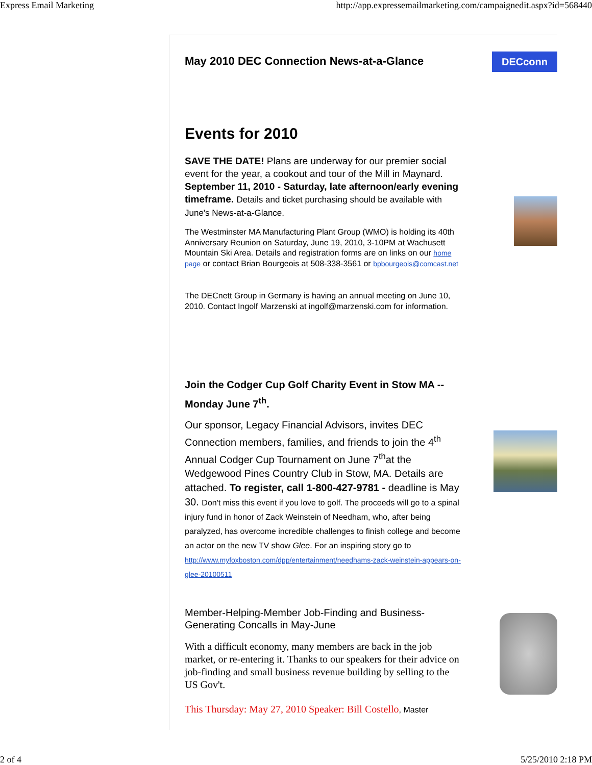Express Email Marketing http://app.expressemailmarketing.com/campaignedit.aspx?id=568440
DECconn May 2010 DEC Connection News-at-a-Glance
Events for 2010
SAVE THE DATE! Plans are underway for our premier social event for the year, a cookout and tour of the Mill in Maynard. September 11, 2010 - Saturday, late afternoon/early evening timeframe. Details and ticket purchasing should be available with June's News-at-a-Glance.
The Westminster MA Manufacturing Plant Group (WMO) is holding its 40th Anniversary Reunion on Saturday, June 19, 2010, 3-10PM at Wachusett Mountain Ski Area. Details and registration forms are on links on our home page or contact Brian Bourgeois at 508-338-3561 or bpbourgeois@comcast.net
The DECnett Group in Germany is having an annual meeting on June 10, 2010. Contact Ingolf Marzenski at ingolf@marzenski.com for information.
Join the Codger Cup Golf Charity Event in Stow MA -- Monday June 7<sup>th</sup>.
Our sponsor, Legacy Financial Advisors, invites DEC Connection members, families, and friends to join the 4<sup>th</sup> Annual Codger Cup Tournament on June 7<sup>th</sup>at the Wedgewood Pines Country Club in Stow, MA. Details are attached. To register, call 1-800-427-9781 - deadline is May 30. Don't miss this event if you love to golf. The proceeds will go to a spinal injury fund in honor of Zack Weinstein of Needham, who, after being paralyzed, has overcome incredible challenges to finish college and become an actor on the new TV show Glee. For an inspiring story go to http://www.myfoxboston.com/dpp/entertainment/needhams-zack-weinstein-appears-on-glee-20100511
Member-Helping-Member Job-Finding and Business-Generating Concalls in May-June
With a difficult economy, many members are back in the job market, or re-entering it. Thanks to our speakers for their advice on job-finding and small business revenue building by selling to the US Gov't.
This Thursday: May 27, 2010 Speaker: Bill Costello, Master
2 of 4 5/25/2010 2:18 PM